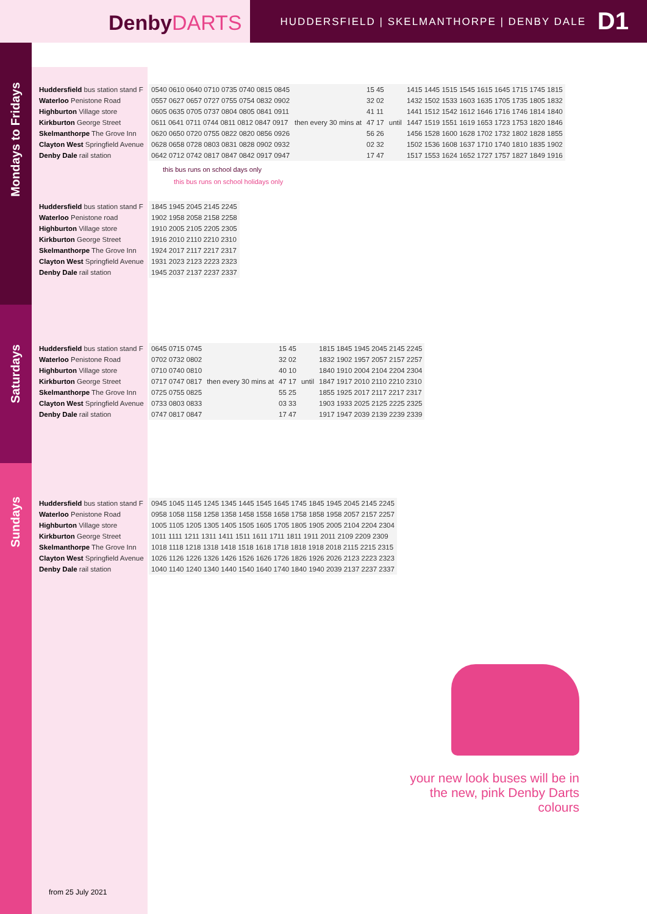DenbyDARTS
HUDDERSFIELD | SKELMANTHORPE | DENBY DALE
D1
Mondays to Fridays
Saturdays
Sundays
| Huddersfield bus station stand F | 0540 0610 0640 0710 0735 0740 0815 0845 | then every 30 mins at | 15 45 | until | 1415 1445 1515 1545 1615 1645 1715 1745 1815 |
| Waterloo Penistone Road | 0557 0627 0657 0727 0755 0754 0832 0902 | | 32 02 | | 1432 1502 1533 1603 1635 1705 1735 1805 1832 |
| Highburton Village store | 0605 0635 0705 0737 0804 0805 0841 0911 | | 41 11 | | 1441 1512 1542 1612 1646 1716 1746 1814 1840 |
| Kirkburton George Street | 0611 0641 0711 0744 0811 0812 0847 0917 | | 47 17 | | 1447 1519 1551 1619 1653 1723 1753 1820 1846 |
| Skelmanthorpe The Grove Inn | 0620 0650 0720 0755 0822 0820 0856 0926 | | 56 26 | | 1456 1528 1600 1628 1702 1732 1802 1828 1855 |
| Clayton West Springfield Avenue | 0628 0658 0728 0803 0831 0828 0902 0932 | | 02 32 | | 1502 1536 1608 1637 1710 1740 1810 1835 1902 |
| Denby Dale rail station | 0642 0712 0742 0817 0847 0842 0917 0947 | | 17 47 | | 1517 1553 1624 1652 1727 1757 1827 1849 1916 |
this bus runs on school days only
this bus runs on school holidays only
| Huddersfield bus station stand F | 1845 1945 2045 2145 2245 |
| Waterloo Penistone road | 1902 1958 2058 2158 2258 |
| Highburton Village store | 1910 2005 2105 2205 2305 |
| Kirkburton George Street | 1916 2010 2110 2210 2310 |
| Skelmanthorpe The Grove Inn | 1924 2017 2117 2217 2317 |
| Clayton West Springfield Avenue | 1931 2023 2123 2223 2323 |
| Denby Dale rail station | 1945 2037 2137 2237 2337 |
| Huddersfield bus station stand F | 0645 0715 0745 | then every 30 mins at | 15 45 | until | 1815 1845 1945 2045 2145 2245 |
| Waterloo Penistone Road | 0702 0732 0802 | | 32 02 | | 1832 1902 1957 2057 2157 2257 |
| Highburton Village store | 0710 0740 0810 | | 40 10 | | 1840 1910 2004 2104 2204 2304 |
| Kirkburton George Street | 0717 0747 0817 | | 47 17 | | 1847 1917 2010 2110 2210 2310 |
| Skelmanthorpe The Grove Inn | 0725 0755 0825 | | 55 25 | | 1855 1925 2017 2117 2217 2317 |
| Clayton West Springfield Avenue | 0733 0803 0833 | | 03 33 | | 1903 1933 2025 2125 2225 2325 |
| Denby Dale rail station | 0747 0817 0847 | | 17 47 | | 1917 1947 2039 2139 2239 2339 |
| Huddersfield bus station stand F | 0945 1045 1145 1245 1345 1445 1545 1645 1745 1845 1945 2045 2145 2245 |
| Waterloo Penistone Road | 0958 1058 1158 1258 1358 1458 1558 1658 1758 1858 1958 2057 2157 2257 |
| Highburton Village store | 1005 1105 1205 1305 1405 1505 1605 1705 1805 1905 2005 2104 2204 2304 |
| Kirkburton George Street | 1011 1111 1211 1311 1411 1511 1611 1711 1811 1911 2011 2109 2209 2309 |
| Skelmanthorpe The Grove Inn | 1018 1118 1218 1318 1418 1518 1618 1718 1818 1918 2018 2115 2215 2315 |
| Clayton West Springfield Avenue | 1026 1126 1226 1326 1426 1526 1626 1726 1826 1926 2026 2123 2223 2323 |
| Denby Dale rail station | 1040 1140 1240 1340 1440 1540 1640 1740 1840 1940 2039 2137 2237 2337 |
your new look buses will be in the new, pink Denby Darts colours
from 25 July 2021